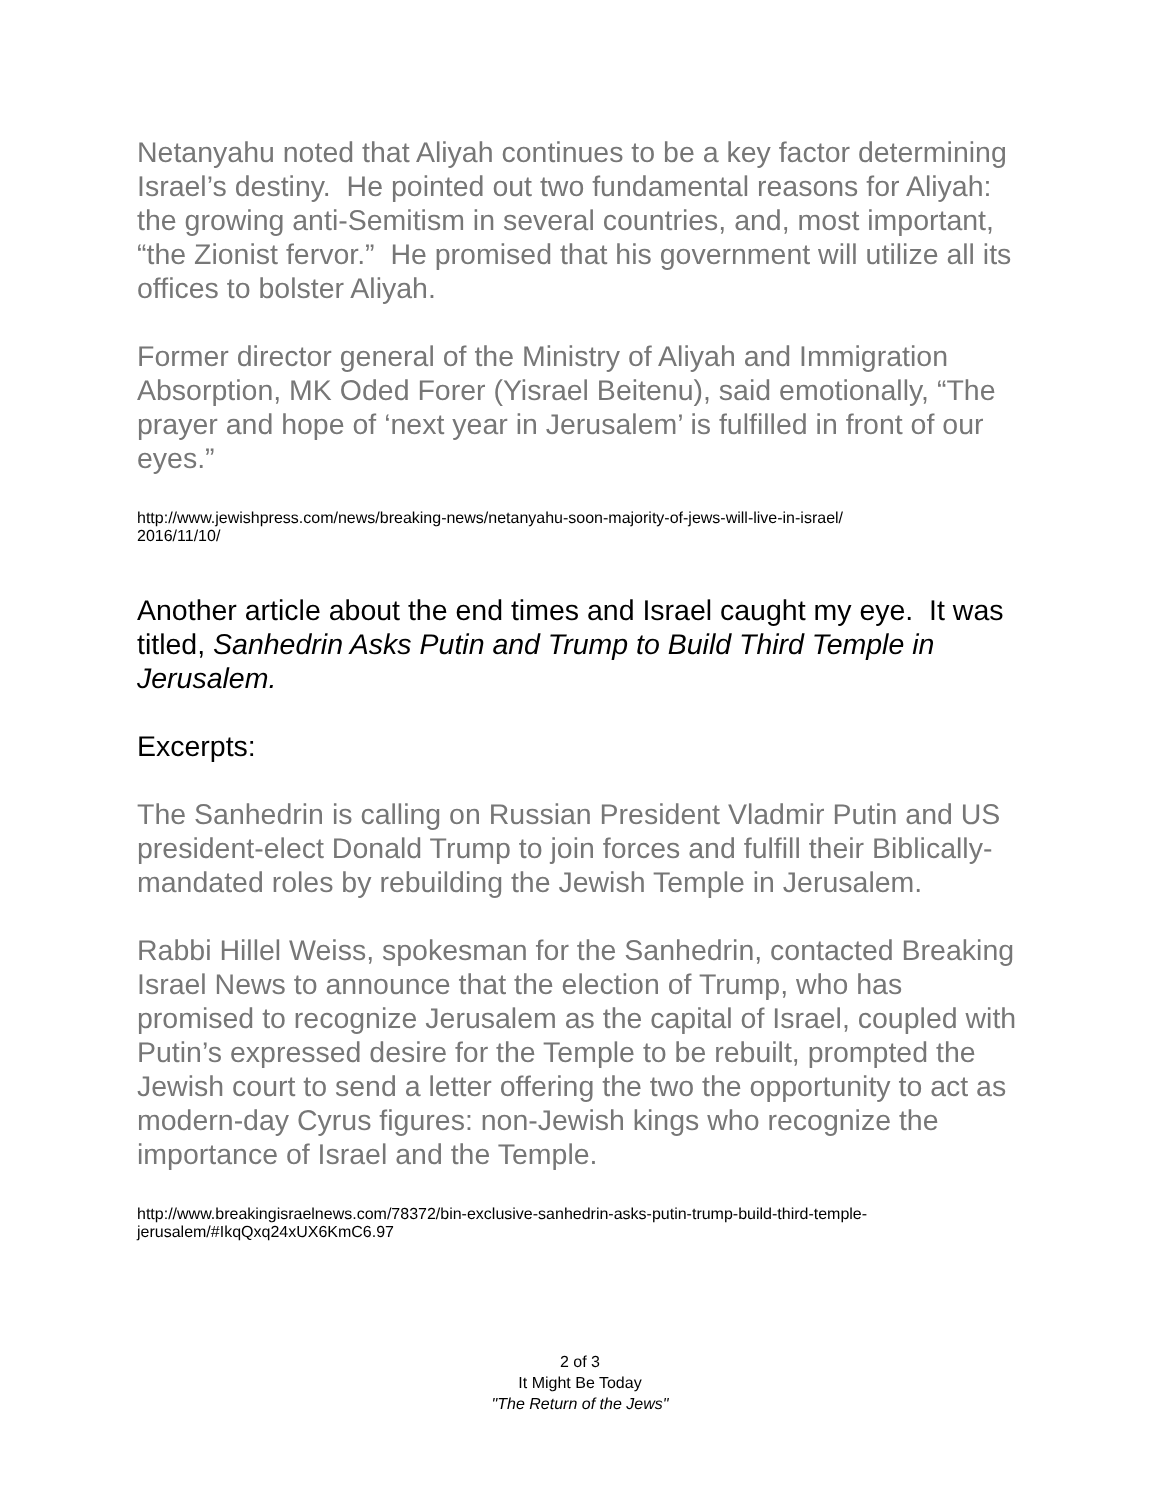Netanyahu noted that Aliyah continues to be a key factor determining Israel’s destiny. He pointed out two fundamental reasons for Aliyah: the growing anti-Semitism in several countries, and, most important, “the Zionist fervor.” He promised that his government will utilize all its offices to bolster Aliyah.
Former director general of the Ministry of Aliyah and Immigration Absorption, MK Oded Forer (Yisrael Beitenu), said emotionally, “The prayer and hope of ‘next year in Jerusalem’ is fulfilled in front of our eyes.”
http://www.jewishpress.com/news/breaking-news/netanyahu-soon-majority-of-jews-will-live-in-israel/
2016/11/10/
Another article about the end times and Israel caught my eye. It was titled, Sanhedrin Asks Putin and Trump to Build Third Temple in Jerusalem.
Excerpts:
The Sanhedrin is calling on Russian President Vladmir Putin and US president-elect Donald Trump to join forces and fulfill their Biblically-mandated roles by rebuilding the Jewish Temple in Jerusalem.
Rabbi Hillel Weiss, spokesman for the Sanhedrin, contacted Breaking Israel News to announce that the election of Trump, who has promised to recognize Jerusalem as the capital of Israel, coupled with Putin’s expressed desire for the Temple to be rebuilt, prompted the Jewish court to send a letter offering the two the opportunity to act as modern-day Cyrus figures: non-Jewish kings who recognize the importance of Israel and the Temple.
http://www.breakingisraelnews.com/78372/bin-exclusive-sanhedrin-asks-putin-trump-build-third-temple-jerusalem/#IkqQxq24xUX6KmC6.97
2 of 3
It Might Be Today
"The Return of the Jews"